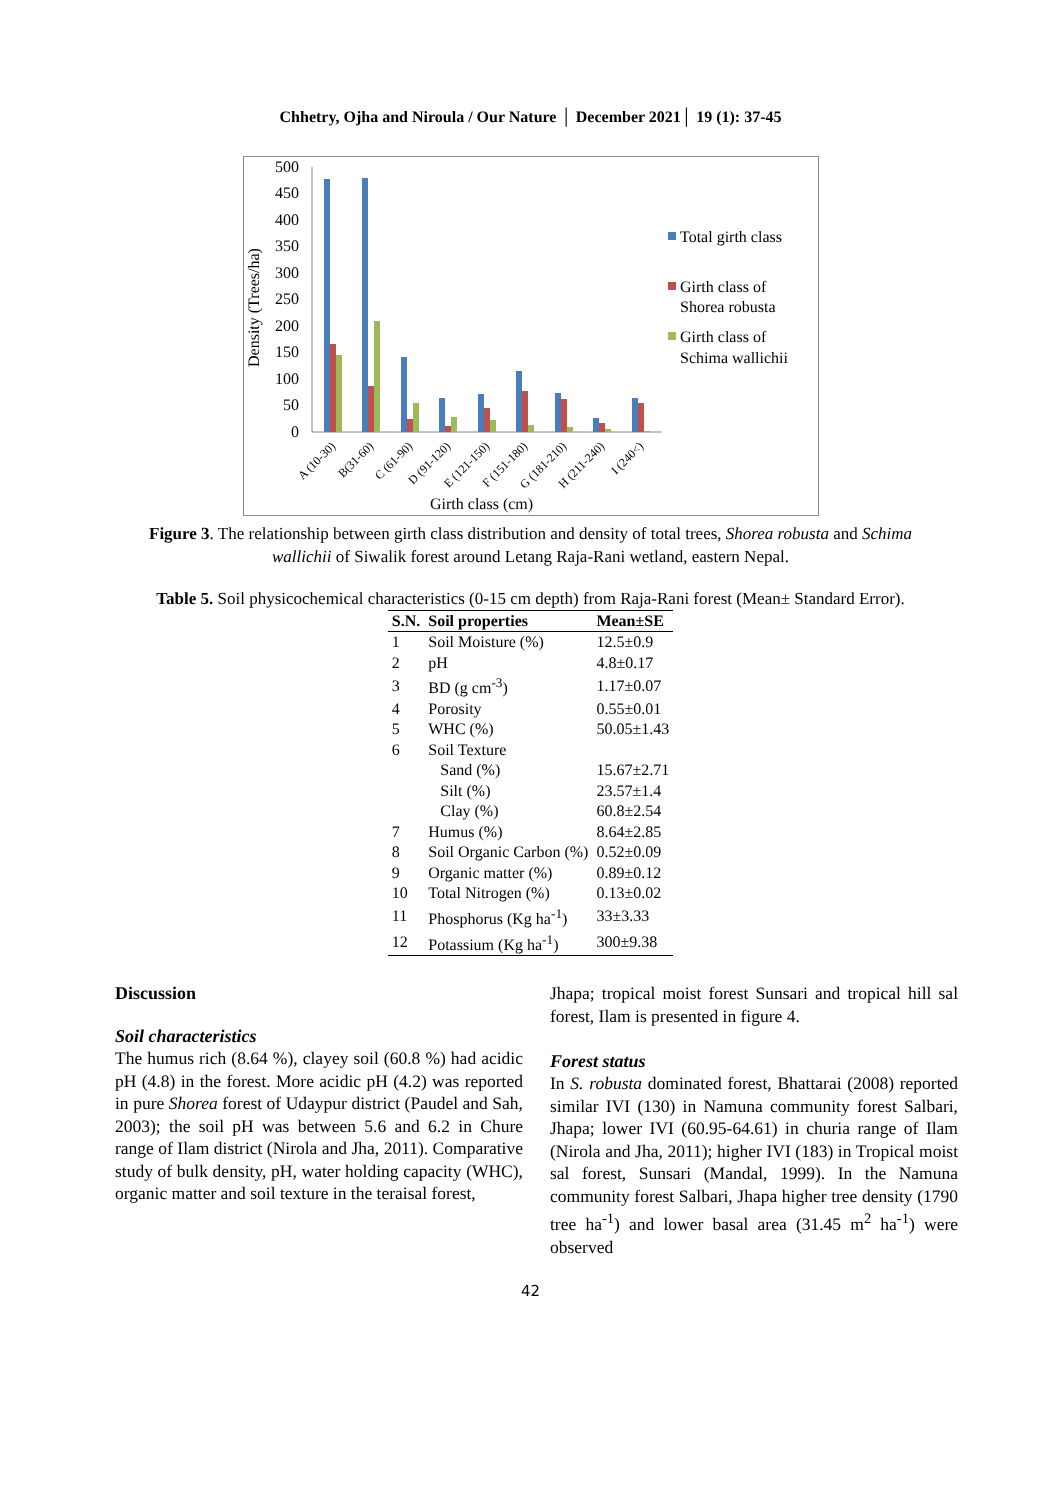Chhetry, Ojha and Niroula / Our Nature │ December 2021│ 19 (1): 37-45
Density (Trees/ha)
500
450
400
350
300
250
200
150
100
50
0
A (10-30)
B(31-60)
C (61-90)
D (91-120)
E (121-150)
F (151-180)
G (181-210)
H (211-240)
I (240<)
Girth class (cm)
Total girth class
Girth class of
Shorea robusta
Girth class of
Schima wallichii
Figure 3. The relationship between girth class distribution and density of total trees, Shorea robusta and Schima wallichii of Siwalik forest around Letang Raja-Rani wetland, eastern Nepal.
Table 5. Soil physicochemical characteristics (0-15 cm depth) from Raja-Rani forest (Mean± Standard Error).
| S.N. | Soil properties | Mean±SE |
| --- | --- | --- |
| 1 | Soil Moisture (%) | 12.5±0.9 |
| 2 | pH | 4.8±0.17 |
| 3 | BD (g cm<sup>-3</sup>) | 1.17±0.07 |
| 4 | Porosity | 0.55±0.01 |
| 5 | WHC (%) | 50.05±1.43 |
| 6 | Soil Texture | |
| | Sand (%) | 15.67±2.71 |
| | Silt (%) | 23.57±1.4 |
| | Clay (%) | 60.8±2.54 |
| 7 | Humus (%) | 8.64±2.85 |
| 8 | Soil Organic Carbon (%) | 0.52±0.09 |
| 9 | Organic matter (%) | 0.89±0.12 |
| 10 | Total Nitrogen (%) | 0.13±0.02 |
| 11 | Phosphorus (Kg ha<sup>-1</sup>) | 33±3.33 |
| 12 | Potassium (Kg ha<sup>-1</sup>) | 300±9.38 |
Discussion
Soil characteristics
The humus rich (8.64 %), clayey soil (60.8 %) had acidic pH (4.8) in the forest. More acidic pH (4.2) was reported in pure Shorea forest of Udaypur district (Paudel and Sah, 2003); the soil pH was between 5.6 and 6.2 in Chure range of Ilam district (Nirola and Jha, 2011). Comparative study of bulk density, pH, water holding capacity (WHC), organic matter and soil texture in the teraisal forest,
Jhapa; tropical moist forest Sunsari and tropical hill sal forest, Ilam is presented in figure 4.
Forest status
In S. robusta dominated forest, Bhattarai (2008) reported similar IVI (130) in Namuna community forest Salbari, Jhapa; lower IVI (60.95-64.61) in churia range of Ilam (Nirola and Jha, 2011); higher IVI (183) in Tropical moist sal forest, Sunsari (Mandal, 1999). In the Namuna community forest Salbari, Jhapa higher tree density (1790 tree ha<sup>-1</sup>) and lower basal area (31.45 m<sup>2</sup> ha<sup>-1</sup>) were observed
42